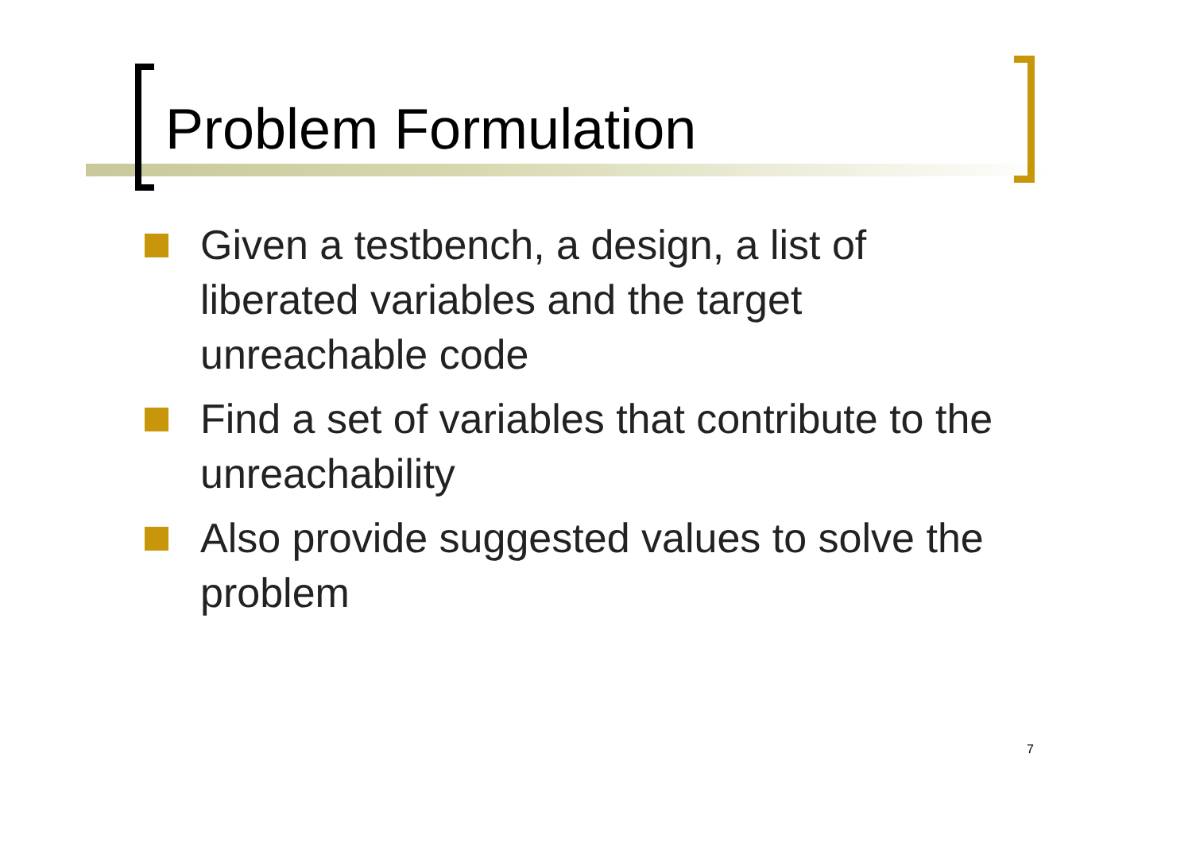Problem Formulation
Given a testbench, a design, a list of liberated variables and the target unreachable code
Find a set of variables that contribute to the unreachability
Also provide suggested values to solve the problem
7